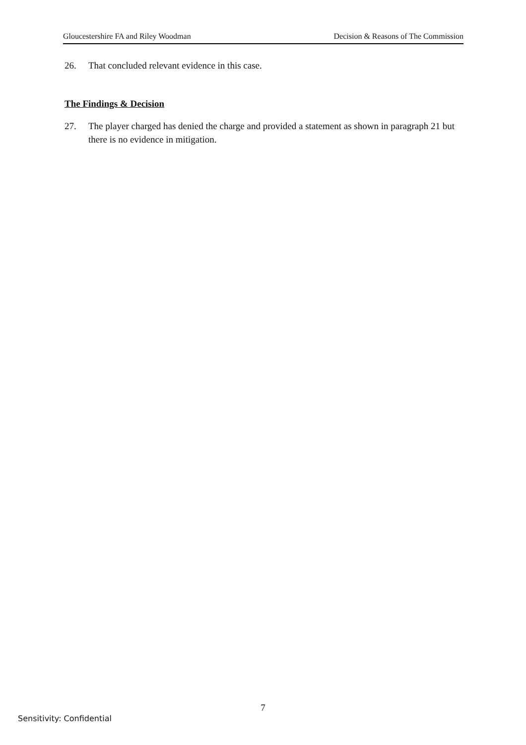Gloucestershire FA and Riley Woodman Decision & Reasons of The Commission
26. That concluded relevant evidence in this case.
The Findings & Decision
27. The player charged has denied the charge and provided a statement as shown in paragraph 21 but there is no evidence in mitigation.
7
Sensitivity: Confidential